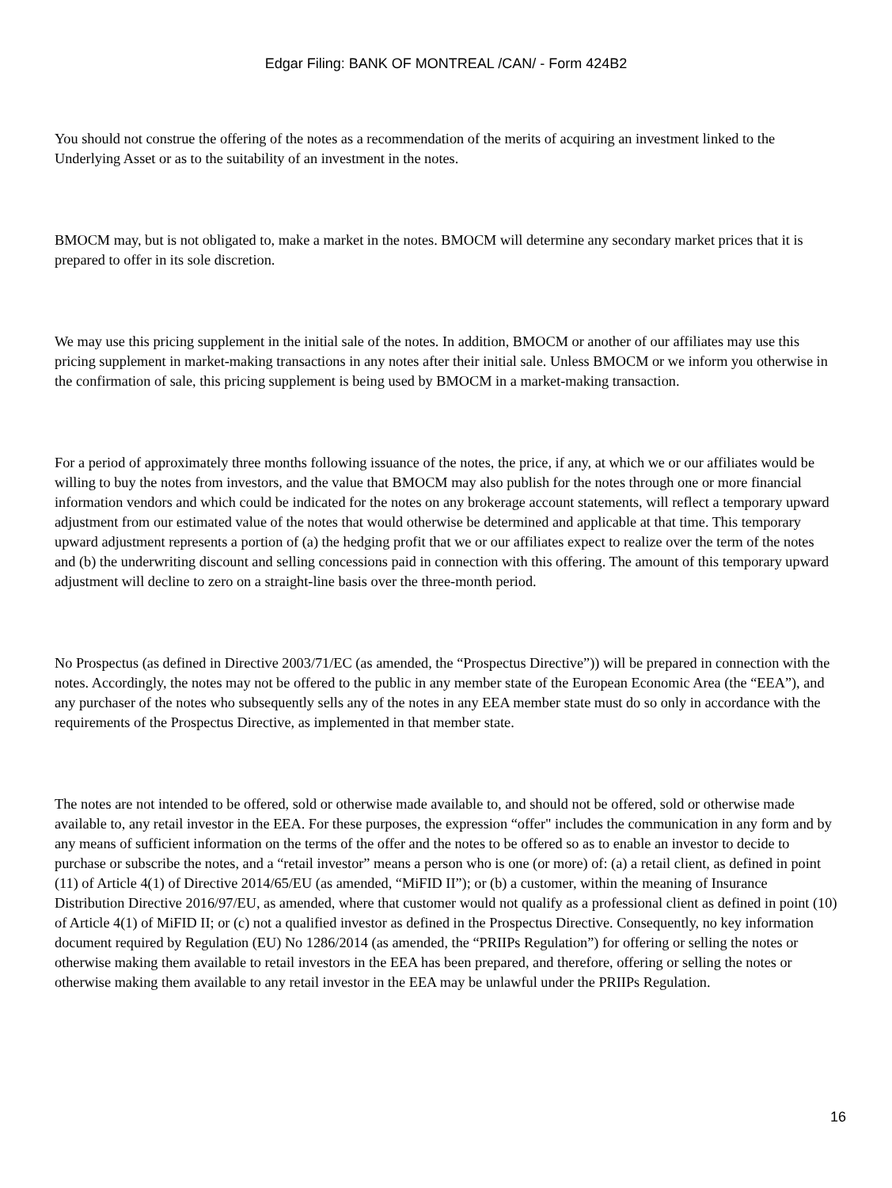Edgar Filing: BANK OF MONTREAL /CAN/ - Form 424B2
You should not construe the offering of the notes as a recommendation of the merits of acquiring an investment linked to the Underlying Asset or as to the suitability of an investment in the notes.
BMOCM may, but is not obligated to, make a market in the notes. BMOCM will determine any secondary market prices that it is prepared to offer in its sole discretion.
We may use this pricing supplement in the initial sale of the notes. In addition, BMOCM or another of our affiliates may use this pricing supplement in market-making transactions in any notes after their initial sale. Unless BMOCM or we inform you otherwise in the confirmation of sale, this pricing supplement is being used by BMOCM in a market-making transaction.
For a period of approximately three months following issuance of the notes, the price, if any, at which we or our affiliates would be willing to buy the notes from investors, and the value that BMOCM may also publish for the notes through one or more financial information vendors and which could be indicated for the notes on any brokerage account statements, will reflect a temporary upward adjustment from our estimated value of the notes that would otherwise be determined and applicable at that time. This temporary upward adjustment represents a portion of (a) the hedging profit that we or our affiliates expect to realize over the term of the notes and (b) the underwriting discount and selling concessions paid in connection with this offering. The amount of this temporary upward adjustment will decline to zero on a straight-line basis over the three-month period.
No Prospectus (as defined in Directive 2003/71/EC (as amended, the “Prospectus Directive”)) will be prepared in connection with the notes. Accordingly, the notes may not be offered to the public in any member state of the European Economic Area (the “EEA”), and any purchaser of the notes who subsequently sells any of the notes in any EEA member state must do so only in accordance with the requirements of the Prospectus Directive, as implemented in that member state.
The notes are not intended to be offered, sold or otherwise made available to, and should not be offered, sold or otherwise made available to, any retail investor in the EEA. For these purposes, the expression “offer" includes the communication in any form and by any means of sufficient information on the terms of the offer and the notes to be offered so as to enable an investor to decide to purchase or subscribe the notes, and a “retail investor” means a person who is one (or more) of: (a) a retail client, as defined in point (11) of Article 4(1) of Directive 2014/65/EU (as amended, “MiFID II”); or (b) a customer, within the meaning of Insurance Distribution Directive 2016/97/EU, as amended, where that customer would not qualify as a professional client as defined in point (10) of Article 4(1) of MiFID II; or (c) not a qualified investor as defined in the Prospectus Directive. Consequently, no key information document required by Regulation (EU) No 1286/2014 (as amended, the “PRIIPs Regulation”) for offering or selling the notes or otherwise making them available to retail investors in the EEA has been prepared, and therefore, offering or selling the notes or otherwise making them available to any retail investor in the EEA may be unlawful under the PRIIPs Regulation.
16